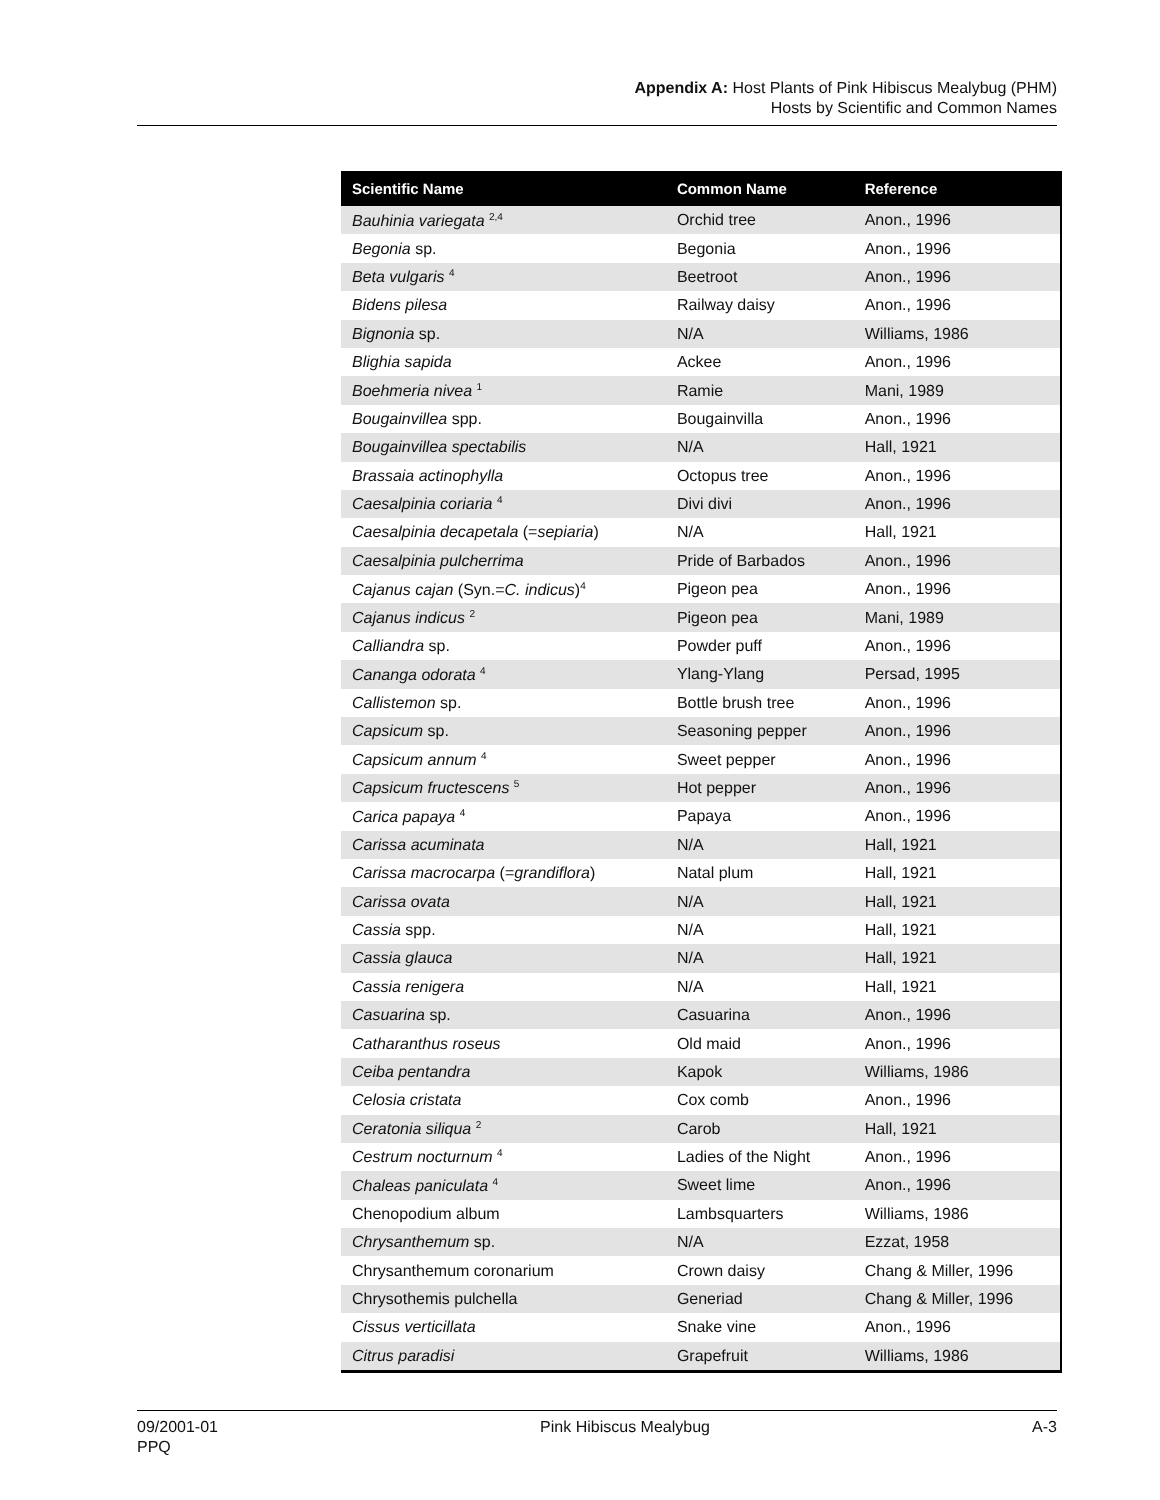Appendix A: Host Plants of Pink Hibiscus Mealybug (PHM)
Hosts by Scientific and Common Names
| Scientific Name | Common Name | Reference |
| --- | --- | --- |
| Bauhinia variegata <sup>2,4</sup> | Orchid tree | Anon., 1996 |
| Begonia sp. | Begonia | Anon., 1996 |
| Beta vulgaris <sup>4</sup> | Beetroot | Anon., 1996 |
| Bidens pilesa | Railway daisy | Anon., 1996 |
| Bignonia sp. | N/A | Williams, 1986 |
| Blighia sapida | Ackee | Anon., 1996 |
| Boehmeria nivea <sup>1</sup> | Ramie | Mani, 1989 |
| Bougainvillea spp. | Bougainvilla | Anon., 1996 |
| Bougainvillea spectabilis | N/A | Hall, 1921 |
| Brassaia actinophylla | Octopus tree | Anon., 1996 |
| Caesalpinia coriaria <sup>4</sup> | Divi divi | Anon., 1996 |
| Caesalpinia decapetala (= sepiaria ) | N/A | Hall, 1921 |
| Caesalpinia pulcherrima | Pride of Barbados | Anon., 1996 |
| Cajanus cajan (Syn.= C. indicus )<sup>4</sup> | Pigeon pea | Anon., 1996 |
| Cajanus indicus <sup>2</sup> | Pigeon pea | Mani, 1989 |
| Calliandra sp. | Powder puff | Anon., 1996 |
| Cananga odorata <sup>4</sup> | Ylang-Ylang | Persad, 1995 |
| Callistemon sp. | Bottle brush tree | Anon., 1996 |
| Capsicum sp. | Seasoning pepper | Anon., 1996 |
| Capsicum annum <sup>4</sup> | Sweet pepper | Anon., 1996 |
| Capsicum fructescens <sup>5</sup> | Hot pepper | Anon., 1996 |
| Carica papaya <sup>4</sup> | Papaya | Anon., 1996 |
| Carissa acuminata | N/A | Hall, 1921 |
| Carissa macrocarpa (= grandiflora ) | Natal plum | Hall, 1921 |
| Carissa ovata | N/A | Hall, 1921 |
| Cassia spp. | N/A | Hall, 1921 |
| Cassia glauca | N/A | Hall, 1921 |
| Cassia renigera | N/A | Hall, 1921 |
| Casuarina sp. | Casuarina | Anon., 1996 |
| Catharanthus roseus | Old maid | Anon., 1996 |
| Ceiba pentandra | Kapok | Williams, 1986 |
| Celosia cristata | Cox comb | Anon., 1996 |
| Ceratonia siliqua <sup>2</sup> | Carob | Hall, 1921 |
| Cestrum nocturnum <sup>4</sup> | Ladies of the Night | Anon., 1996 |
| Chaleas paniculata <sup>4</sup> | Sweet lime | Anon., 1996 |
| Chenopodium album | Lambsquarters | Williams, 1986 |
| Chrysanthemum sp. | N/A | Ezzat, 1958 |
| Chrysanthemum coronarium | Crown daisy | Chang & Miller, 1996 |
| Chrysothemis pulchella | Generiad | Chang & Miller, 1996 |
| Cissus verticillata | Snake vine | Anon., 1996 |
| Citrus paradisi | Grapefruit | Williams, 1986 |
09/2001-01
PPQ
Pink Hibiscus Mealybug A-3